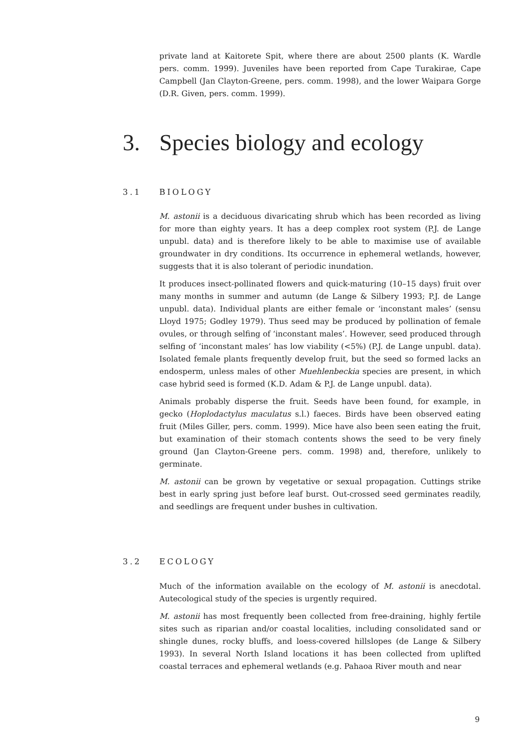private land at Kaitorete Spit, where there are about 2500 plants (K. Wardle pers. comm. 1999). Juveniles have been reported from Cape Turakirae, Cape Campbell (Jan Clayton-Greene, pers. comm. 1998), and the lower Waipara Gorge (D.R. Given, pers. comm. 1999).
3. Species biology and ecology
3.1 BIOLOGY
M. astonii is a deciduous divaricating shrub which has been recorded as living for more than eighty years. It has a deep complex root system (P.J. de Lange unpubl. data) and is therefore likely to be able to maximise use of available groundwater in dry conditions. Its occurrence in ephemeral wetlands, however, suggests that it is also tolerant of periodic inundation.
It produces insect-pollinated flowers and quick-maturing (10–15 days) fruit over many months in summer and autumn (de Lange & Silbery 1993; P.J. de Lange unpubl. data). Individual plants are either female or ‘inconstant males’ (sensu Lloyd 1975; Godley 1979). Thus seed may be produced by pollination of female ovules, or through selfing of ‘inconstant males’. However, seed produced through selfing of ‘inconstant males’ has low viability (<5%) (P.J. de Lange unpubl. data). Isolated female plants frequently develop fruit, but the seed so formed lacks an endosperm, unless males of other Muehlenbeckia species are present, in which case hybrid seed is formed (K.D. Adam & P.J. de Lange unpubl. data).
Animals probably disperse the fruit. Seeds have been found, for example, in gecko (Hoplodactylus maculatus s.l.) faeces. Birds have been observed eating fruit (Miles Giller, pers. comm. 1999). Mice have also been seen eating the fruit, but examination of their stomach contents shows the seed to be very finely ground (Jan Clayton-Greene pers. comm. 1998) and, therefore, unlikely to germinate.
M. astonii can be grown by vegetative or sexual propagation. Cuttings strike best in early spring just before leaf burst. Out-crossed seed germinates readily, and seedlings are frequent under bushes in cultivation.
3.2 ECOLOGY
Much of the information available on the ecology of M. astonii is anecdotal. Autecological study of the species is urgently required.
M. astonii has most frequently been collected from free-draining, highly fertile sites such as riparian and/or coastal localities, including consolidated sand or shingle dunes, rocky bluffs, and loess-covered hillslopes (de Lange & Silbery 1993). In several North Island locations it has been collected from uplifted coastal terraces and ephemeral wetlands (e.g. Pahaoa River mouth and near
9